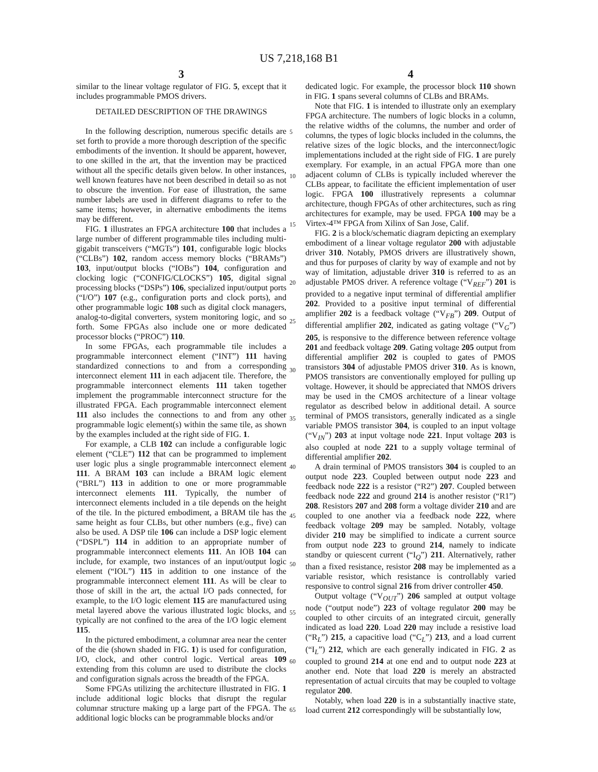US 7,218,168 B1
3
similar to the linear voltage regulator of FIG. 5, except that it includes programmable PMOS drivers.
DETAILED DESCRIPTION OF THE DRAWINGS
In the following description, numerous specific details are set forth to provide a more thorough description of the specific embodiments of the invention. It should be apparent, however, to one skilled in the art, that the invention may be practiced without all the specific details given below. In other instances, well known features have not been described in detail so as not to obscure the invention. For ease of illustration, the same number labels are used in different diagrams to refer to the same items; however, in alternative embodiments the items may be different.
FIG. 1 illustrates an FPGA architecture 100 that includes a large number of different programmable tiles including multi-gigabit transceivers (“MGTs”) 101, configurable logic blocks (“CLBs”) 102, random access memory blocks (“BRAMs”) 103, input/output blocks (“IOBs”) 104, configuration and clocking logic (“CONFIG/CLOCKS”) 105, digital signal processing blocks (“DSPs”) 106, specialized input/output ports (“I/O”) 107 (e.g., configuration ports and clock ports), and other programmable logic 108 such as digital clock managers, analog-to-digital converters, system monitoring logic, and so forth. Some FPGAs also include one or more dedicated processor blocks (“PROC”) 110.
In some FPGAs, each programmable tile includes a programmable interconnect element (“INT”) 111 having standardized connections to and from a corresponding interconnect element 111 in each adjacent tile. Therefore, the programmable interconnect elements 111 taken together implement the programmable interconnect structure for the illustrated FPGA. Each programmable interconnect element 111 also includes the connections to and from any other programmable logic element(s) within the same tile, as shown by the examples included at the right side of FIG. 1.
For example, a CLB 102 can include a configurable logic element (“CLE”) 112 that can be programmed to implement user logic plus a single programmable interconnect element 111. A BRAM 103 can include a BRAM logic element (“BRL”) 113 in addition to one or more programmable interconnect elements 111. Typically, the number of interconnect elements included in a tile depends on the height of the tile. In the pictured embodiment, a BRAM tile has the same height as four CLBs, but other numbers (e.g., five) can also be used. A DSP tile 106 can include a DSP logic element (“DSPL”) 114 in addition to an appropriate number of programmable interconnect elements 111. An IOB 104 can include, for example, two instances of an input/output logic element (“IOL”) 115 in addition to one instance of the programmable interconnect element 111. As will be clear to those of skill in the art, the actual I/O pads connected, for example, to the I/O logic element 115 are manufactured using metal layered above the various illustrated logic blocks, and typically are not confined to the area of the I/O logic element 115.
In the pictured embodiment, a columnar area near the center of the die (shown shaded in FIG. 1) is used for configuration, I/O, clock, and other control logic. Vertical areas 109 extending from this column are used to distribute the clocks and configuration signals across the breadth of the FPGA.
Some FPGAs utilizing the architecture illustrated in FIG. 1 include additional logic blocks that disrupt the regular columnar structure making up a large part of the FPGA. The additional logic blocks can be programmable blocks and/or
4
dedicated logic. For example, the processor block 110 shown in FIG. 1 spans several columns of CLBs and BRAMs.
Note that FIG. 1 is intended to illustrate only an exemplary FPGA architecture. The numbers of logic blocks in a column, the relative widths of the columns, the number and order of columns, the types of logic blocks included in the columns, the relative sizes of the logic blocks, and the interconnect/logic implementations included at the right side of FIG. 1 are purely exemplary. For example, in an actual FPGA more than one adjacent column of CLBs is typically included wherever the CLBs appear, to facilitate the efficient implementation of user logic. FPGA 100 illustratively represents a columnar architecture, though FPGAs of other architectures, such as ring architectures for example, may be used. FPGA 100 may be a Virtex-4™ FPGA from Xilinx of San Jose, Calif.
FIG. 2 is a block/schematic diagram depicting an exemplary embodiment of a linear voltage regulator 200 with adjustable driver 310. Notably, PMOS drivers are illustratively shown, and thus for purposes of clarity by way of example and not by way of limitation, adjustable driver 310 is referred to as an adjustable PMOS driver. A reference voltage (“V<sub>REF</sub>”) 201 is provided to a negative input terminal of differential amplifier 202. Provided to a positive input terminal of differential amplifier 202 is a feedback voltage (“V<sub>FB</sub>”) 209. Output of differential amplifier 202, indicated as gating voltage (“V<sub>G</sub>”) 205, is responsive to the difference between reference voltage 201 and feedback voltage 209. Gating voltage 205 output from differential amplifier 202 is coupled to gates of PMOS transistors 304 of adjustable PMOS driver 310. As is known, PMOS transistors are conventionally employed for pulling up voltage. However, it should be appreciated that NMOS drivers may be used in the CMOS architecture of a linear voltage regulator as described below in additional detail. A source terminal of PMOS transistors, generally indicated as a single variable PMOS transistor 304, is coupled to an input voltage (“V<sub>IN</sub>”) 203 at input voltage node 221. Input voltage 203 is also coupled at node 221 to a supply voltage terminal of differential amplifier 202.
A drain terminal of PMOS transistors 304 is coupled to an output node 223. Coupled between output node 223 and feedback node 222 is a resistor (“R2”) 207. Coupled between feedback node 222 and ground 214 is another resistor (“R1”) 208. Resistors 207 and 208 form a voltage divider 210 and are coupled to one another via a feedback node 222, where feedback voltage 209 may be sampled. Notably, voltage divider 210 may be simplified to indicate a current source from output node 223 to ground 214, namely to indicate standby or quiescent current (“I<sub>Q</sub>”) 211. Alternatively, rather than a fixed resistance, resistor 208 may be implemented as a variable resistor, which resistance is controllably varied responsive to control signal 216 from driver controller 450.
Output voltage (“V<sub>OUT</sub>”) 206 sampled at output voltage node (“output node”) 223 of voltage regulator 200 may be coupled to other circuits of an integrated circuit, generally indicated as load 220. Load 220 may include a resistive load (“R<sub>L</sub>”) 215, a capacitive load (“C<sub>L</sub>”) 213, and a load current (“I<sub>L</sub>”) 212, which are each generally indicated in FIG. 2 as coupled to ground 214 at one end and to output node 223 at another end. Note that load 220 is merely an abstracted representation of actual circuits that may be coupled to voltage regulator 200.
Notably, when load 220 is in a substantially inactive state, load current 212 correspondingly will be substantially low,
5
10
15
20
25
30
35
40
45
50
55
60
65